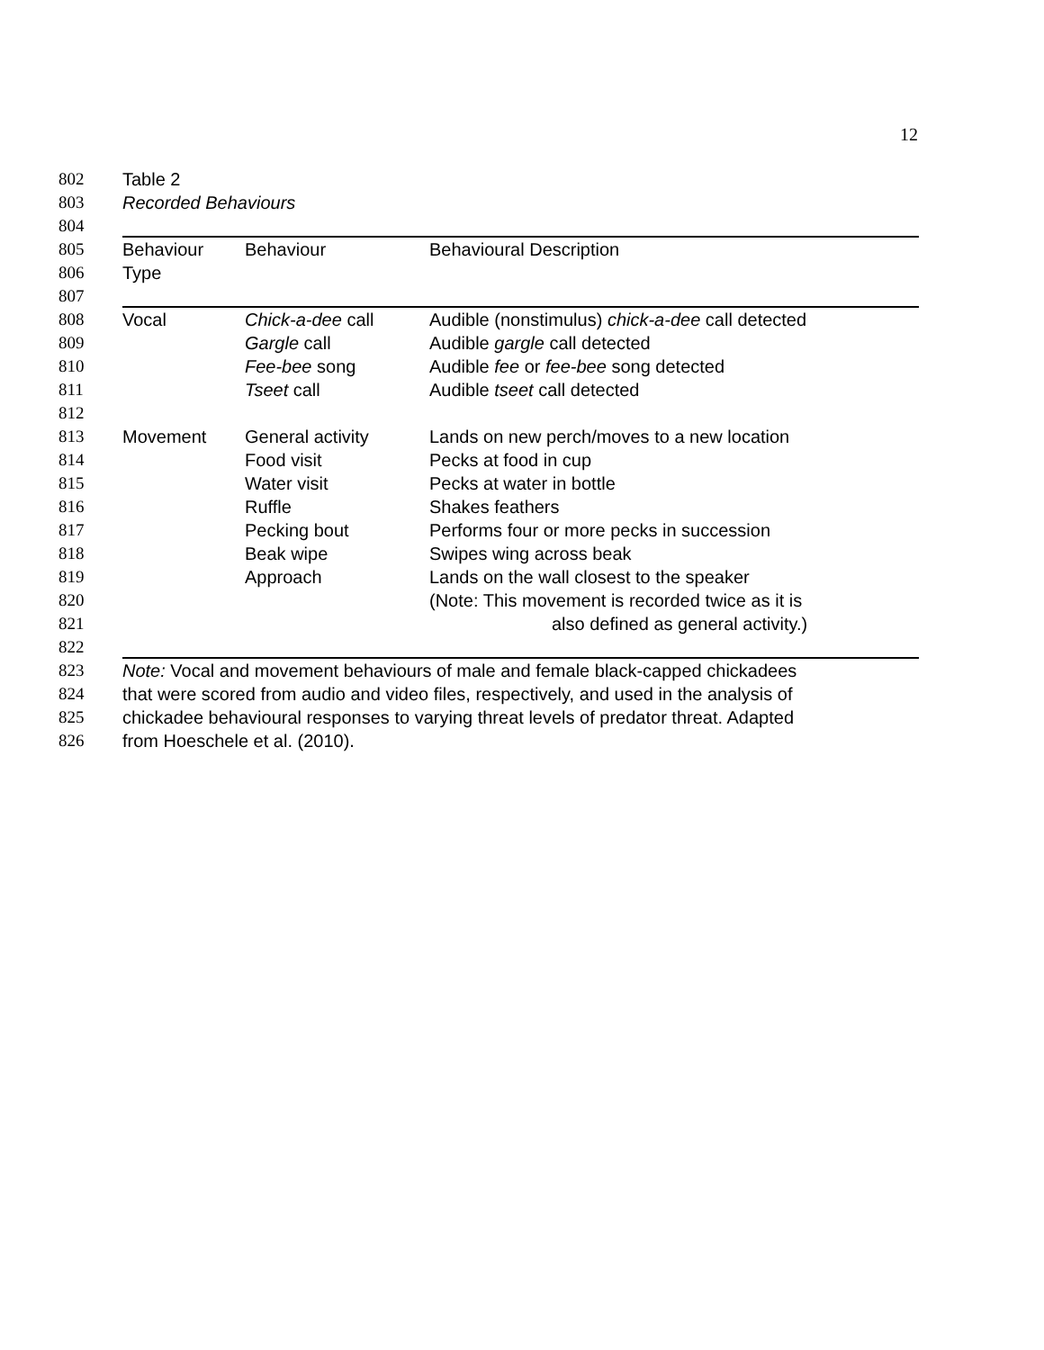12
802 Table 2
803 Recorded Behaviours
804
805 Behaviour Behaviour Behavioural Description
806 Type
807
808 Vocal Chick-a-dee call Audible (nonstimulus) chick-a-dee call detected
809 Gargle call Audible gargle call detected
810 Fee-bee song Audible fee or fee-bee song detected
811 Tseet call Audible tseet call detected
812
813 Movement General activity Lands on new perch/moves to a new location
814 Food visit Pecks at food in cup
815 Water visit Pecks at water in bottle
816 Ruffle Shakes feathers
817 Pecking bout Performs four or more pecks in succession
818 Beak wipe Swipes wing across beak
819 Approach Lands on the wall closest to the speaker
820 (Note: This movement is recorded twice as it is
821 also defined as general activity.)
822
823 Note: Vocal and movement behaviours of male and female black-capped chickadees
824 that were scored from audio and video files, respectively, and used in the analysis of
825 chickadee behavioural responses to varying threat levels of predator threat. Adapted
826 from Hoeschele et al. (2010).